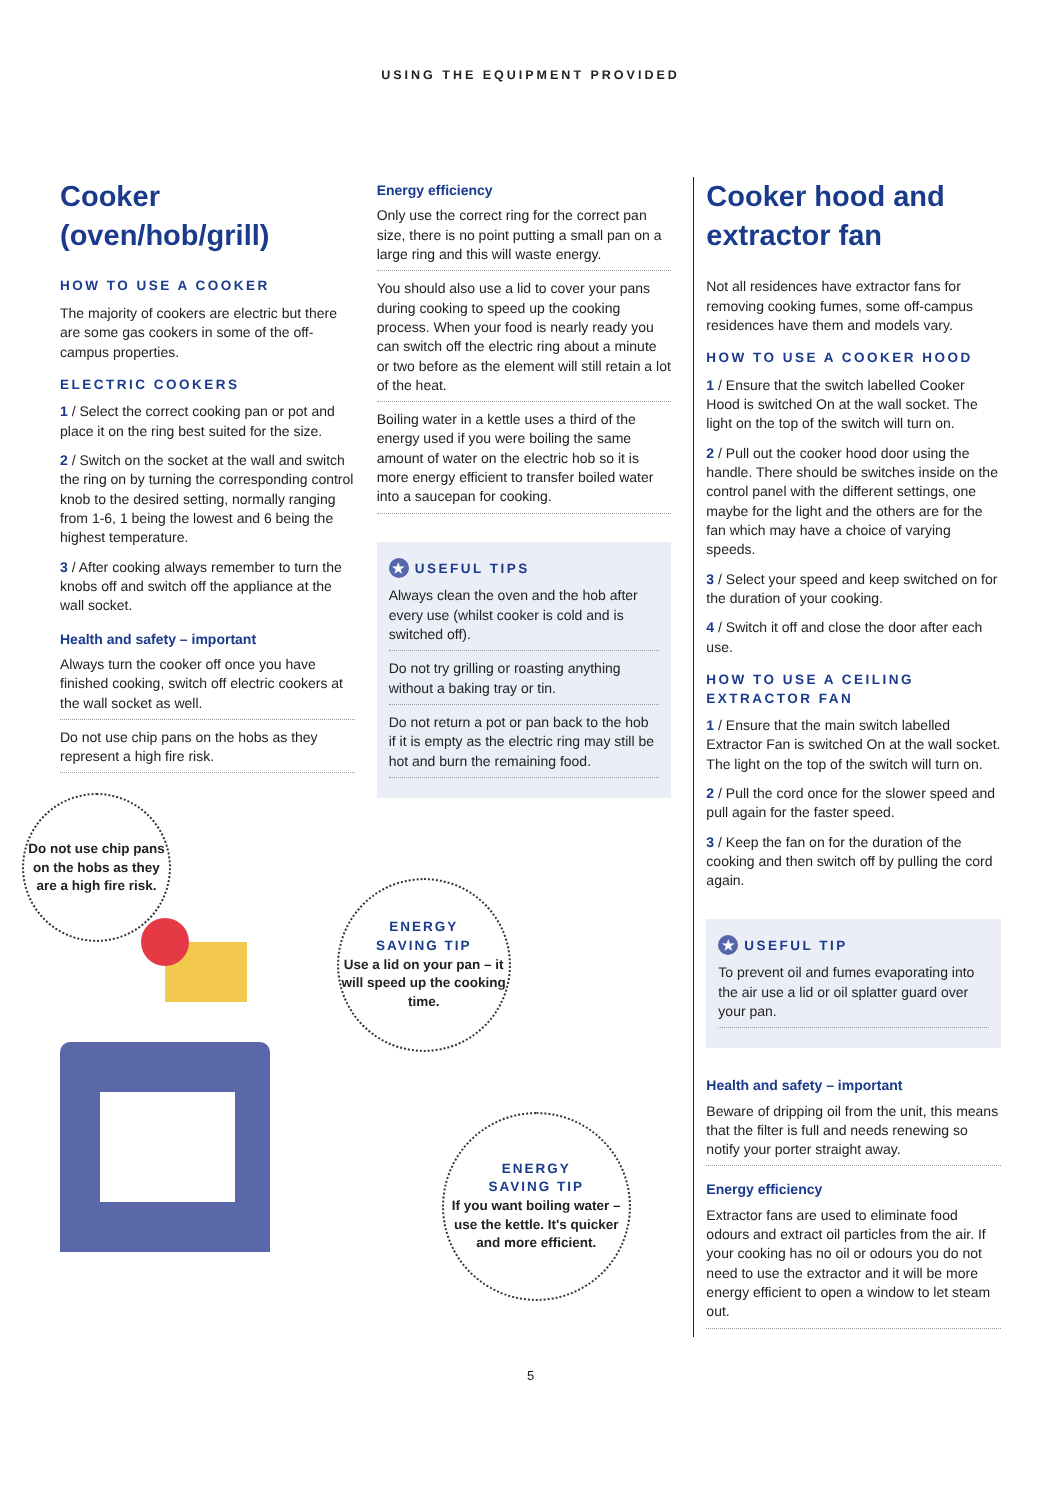USING THE EQUIPMENT PROVIDED
Cooker
(oven/hob/grill)
HOW TO USE A COOKER
The majority of cookers are electric but there are some gas cookers in some of the off-campus properties.
ELECTRIC COOKERS
1 / Select the correct cooking pan or pot and place it on the ring best suited for the size.
2 / Switch on the socket at the wall and switch the ring on by turning the corresponding control knob to the desired setting, normally ranging from 1-6, 1 being the lowest and 6 being the highest temperature.
3 / After cooking always remember to turn the knobs off and switch off the appliance at the wall socket.
Health and safety – important
Always turn the cooker off once you have finished cooking, switch off electric cookers at the wall socket as well.
Do not use chip pans on the hobs as they represent a high fire risk.
Do not use chip pans on the hobs as they are a high fire risk.
Energy efficiency
Only use the correct ring for the correct pan size, there is no point putting a small pan on a large ring and this will waste energy.
You should also use a lid to cover your pans during cooking to speed up the cooking process. When your food is nearly ready you can switch off the electric ring about a minute or two before as the element will still retain a lot of the heat.
Boiling water in a kettle uses a third of the energy used if you were boiling the same amount of water on the electric hob so it is more energy efficient to transfer boiled water into a saucepan for cooking.
★ USEFUL TIPS
Always clean the oven and the hob after every use (whilst cooker is cold and is switched off).
Do not try grilling or roasting anything without a baking tray or tin.
Do not return a pot or pan back to the hob if it is empty as the electric ring may still be hot and burn the remaining food.
ENERGY
SAVING TIP
Use a lid on your pan – it will speed up the cooking time.
ENERGY
SAVING TIP
If you want boiling water – use the kettle. It's quicker and more efficient.
Cooker hood and extractor fan
Not all residences have extractor fans for removing cooking fumes, some off-campus residences have them and models vary.
HOW TO USE A COOKER HOOD
1 / Ensure that the switch labelled Cooker Hood is switched On at the wall socket. The light on the top of the switch will turn on.
2 / Pull out the cooker hood door using the handle. There should be switches inside on the control panel with the different settings, one maybe for the light and the others are for the fan which may have a choice of varying speeds.
3 / Select your speed and keep switched on for the duration of your cooking.
4 / Switch it off and close the door after each use.
HOW TO USE A CEILING EXTRACTOR FAN
1 / Ensure that the main switch labelled Extractor Fan is switched On at the wall socket. The light on the top of the switch will turn on.
2 / Pull the cord once for the slower speed and pull again for the faster speed.
3 / Keep the fan on for the duration of the cooking and then switch off by pulling the cord again.
★ USEFUL TIP
To prevent oil and fumes evaporating into the air use a lid or oil splatter guard over your pan.
Health and safety – important
Beware of dripping oil from the unit, this means that the filter is full and needs renewing so notify your porter straight away.
Energy efficiency
Extractor fans are used to eliminate food odours and extract oil particles from the air. If your cooking has no oil or odours you do not need to use the extractor and it will be more energy efficient to open a window to let steam out.
5